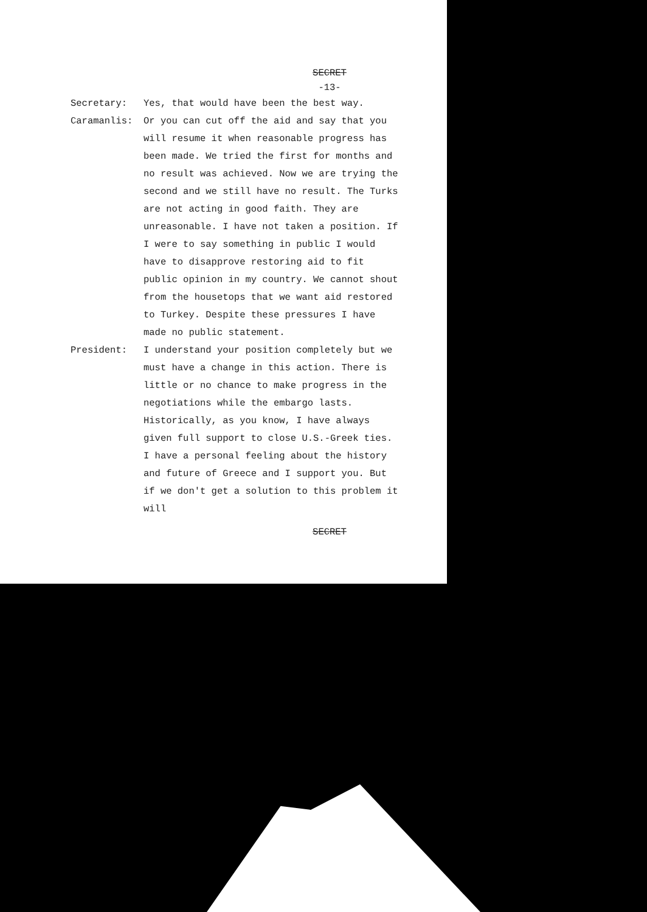SECRET
-13-
Secretary: Yes, that would have been the best way.
Caramanlis: Or you can cut off the aid and say that you will resume it when reasonable progress has been made. We tried the first for months and no result was achieved. Now we are trying the second and we still have no result. The Turks are not acting in good faith. They are unreasonable. I have not taken a position. If I were to say something in public I would have to disapprove restoring aid to fit public opinion in my country. We cannot shout from the housetops that we want aid restored to Turkey. Despite these pressures I have made no public statement.
President: I understand your position completely but we must have a change in this action. There is little or no chance to make progress in the negotiations while the embargo lasts. Historically, as you know, I have always given full support to close U.S.-Greek ties. I have a personal feeling about the history and future of Greece and I support you. But if we don't get a solution to this problem it will
SECRET